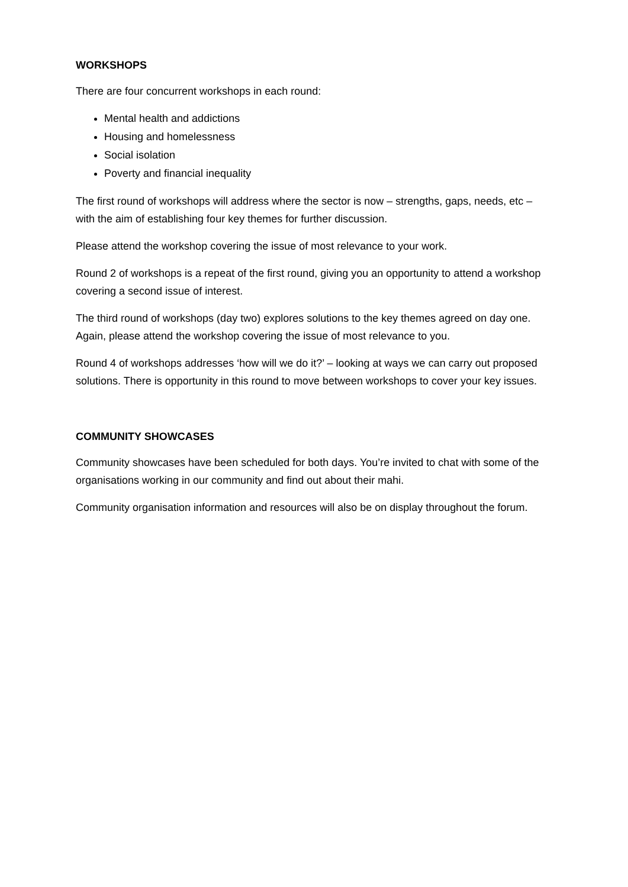WORKSHOPS
There are four concurrent workshops in each round:
Mental health and addictions
Housing and homelessness
Social isolation
Poverty and financial inequality
The first round of workshops will address where the sector is now – strengths, gaps, needs, etc – with the aim of establishing four key themes for further discussion.
Please attend the workshop covering the issue of most relevance to your work.
Round 2 of workshops is a repeat of the first round, giving you an opportunity to attend a workshop covering a second issue of interest.
The third round of workshops (day two) explores solutions to the key themes agreed on day one. Again, please attend the workshop covering the issue of most relevance to you.
Round 4 of workshops addresses ‘how will we do it?’ – looking at ways we can carry out proposed solutions. There is opportunity in this round to move between workshops to cover your key issues.
COMMUNITY SHOWCASES
Community showcases have been scheduled for both days. You’re invited to chat with some of the organisations working in our community and find out about their mahi.
Community organisation information and resources will also be on display throughout the forum.